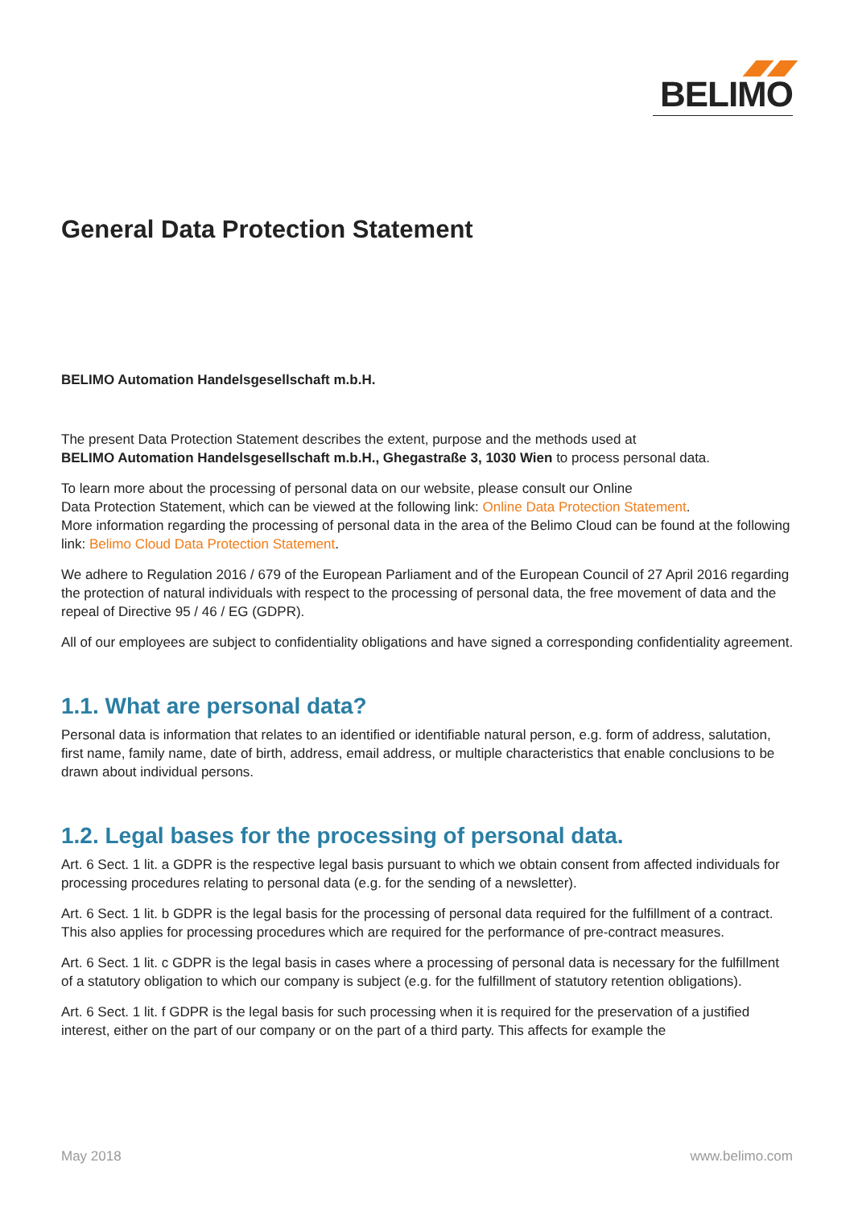BELIMO
General Data Protection Statement
BELIMO Automation Handelsgesellschaft m.b.H.
The present Data Protection Statement describes the extent, purpose and the methods used at
BELIMO Automation Handelsgesellschaft m.b.H., Ghegastraße 3, 1030 Wien to process personal data.
To learn more about the processing of personal data on our website, please consult our Online
Data Protection Statement, which can be viewed at the following link: Online Data Protection Statement.
More information regarding the processing of personal data in the area of the Belimo Cloud can be found at the following link: Belimo Cloud Data Protection Statement.
We adhere to Regulation 2016 / 679 of the European Parliament and of the European Council of 27 April 2016 regarding the protection of natural individuals with respect to the processing of personal data, the free movement of data and the repeal of Directive 95 / 46 / EG (GDPR).
All of our employees are subject to confidentiality obligations and have signed a corresponding confidentiality agreement.
1.1. What are personal data?
Personal data is information that relates to an identified or identifiable natural person, e.g. form of address, salutation, first name, family name, date of birth, address, email address, or multiple characteristics that enable conclusions to be drawn about individual persons.
1.2. Legal bases for the processing of personal data.
Art. 6 Sect. 1 lit. a GDPR is the respective legal basis pursuant to which we obtain consent from affected individuals for processing procedures relating to personal data (e.g. for the sending of a newsletter).
Art. 6 Sect. 1 lit. b GDPR is the legal basis for the processing of personal data required for the fulfillment of a contract. This also applies for processing procedures which are required for the performance of pre-contract measures.
Art. 6 Sect. 1 lit. c GDPR is the legal basis in cases where a processing of personal data is necessary for the fulfillment of a statutory obligation to which our company is subject (e.g. for the fulfillment of statutory retention obligations).
Art. 6 Sect. 1 lit. f GDPR is the legal basis for such processing when it is required for the preservation of a justified interest, either on the part of our company or on the part of a third party. This affects for example the
May 2018 www.belimo.com